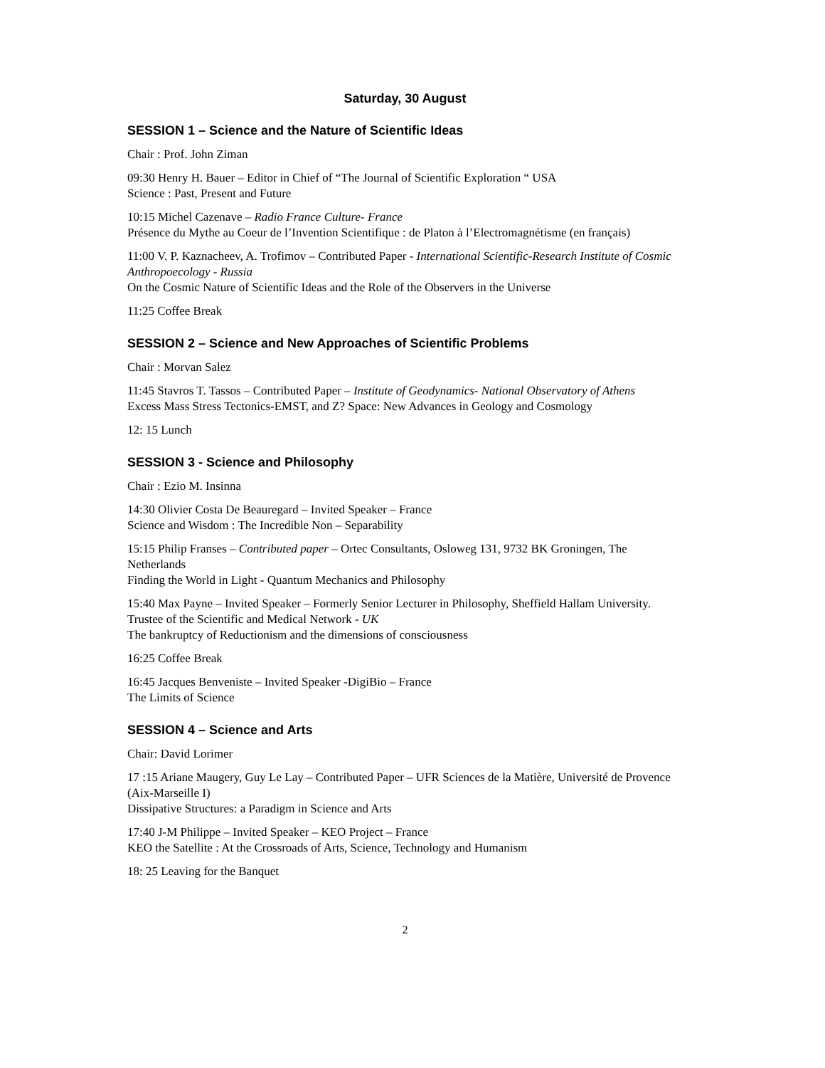Saturday, 30 August
SESSION 1 – Science and the Nature of Scientific Ideas
Chair : Prof. John Ziman
09:30 Henry H. Bauer – Editor in Chief of “The Journal of Scientific Exploration “ USA
Science : Past, Present and Future
10:15 Michel Cazenave – Radio France Culture- France
Présence du Mythe au Coeur de l’Invention Scientifique : de Platon à l’Electromagnétisme (en français)
11:00 V. P. Kaznacheev, A. Trofimov – Contributed Paper - International Scientific-Research Institute of Cosmic Anthropoecology - Russia
On the Cosmic Nature of Scientific Ideas and the Role of the Observers in the Universe
11:25 Coffee Break
SESSION 2 – Science and New Approaches of Scientific Problems
Chair : Morvan Salez
11:45 Stavros T. Tassos – Contributed Paper – Institute of Geodynamics- National Observatory of Athens
Excess Mass Stress Tectonics-EMST, and Z? Space: New Advances in Geology and Cosmology
12: 15 Lunch
SESSION 3 - Science and Philosophy
Chair : Ezio M. Insinna
14:30 Olivier Costa De Beauregard – Invited Speaker – France
Science and Wisdom : The Incredible Non – Separability
15:15 Philip Franses – Contributed paper – Ortec Consultants, Osloweg 131, 9732 BK Groningen, The Netherlands
Finding the World in Light - Quantum Mechanics and Philosophy
15:40 Max Payne – Invited Speaker – Formerly Senior Lecturer in Philosophy, Sheffield Hallam University. Trustee of the Scientific and Medical Network - UK
The bankruptcy of Reductionism and the dimensions of consciousness
16:25 Coffee Break
16:45 Jacques Benveniste – Invited Speaker -DigiBio – France
The Limits of Science
SESSION 4 – Science and Arts
Chair: David Lorimer
17 :15 Ariane Maugery, Guy Le Lay – Contributed Paper – UFR Sciences de la Matière, Université de Provence (Aix-Marseille I)
Dissipative Structures: a Paradigm in Science and Arts
17:40 J-M Philippe – Invited Speaker – KEO Project – France
KEO the Satellite : At the Crossroads of Arts, Science, Technology and Humanism
18: 25 Leaving for the Banquet
2